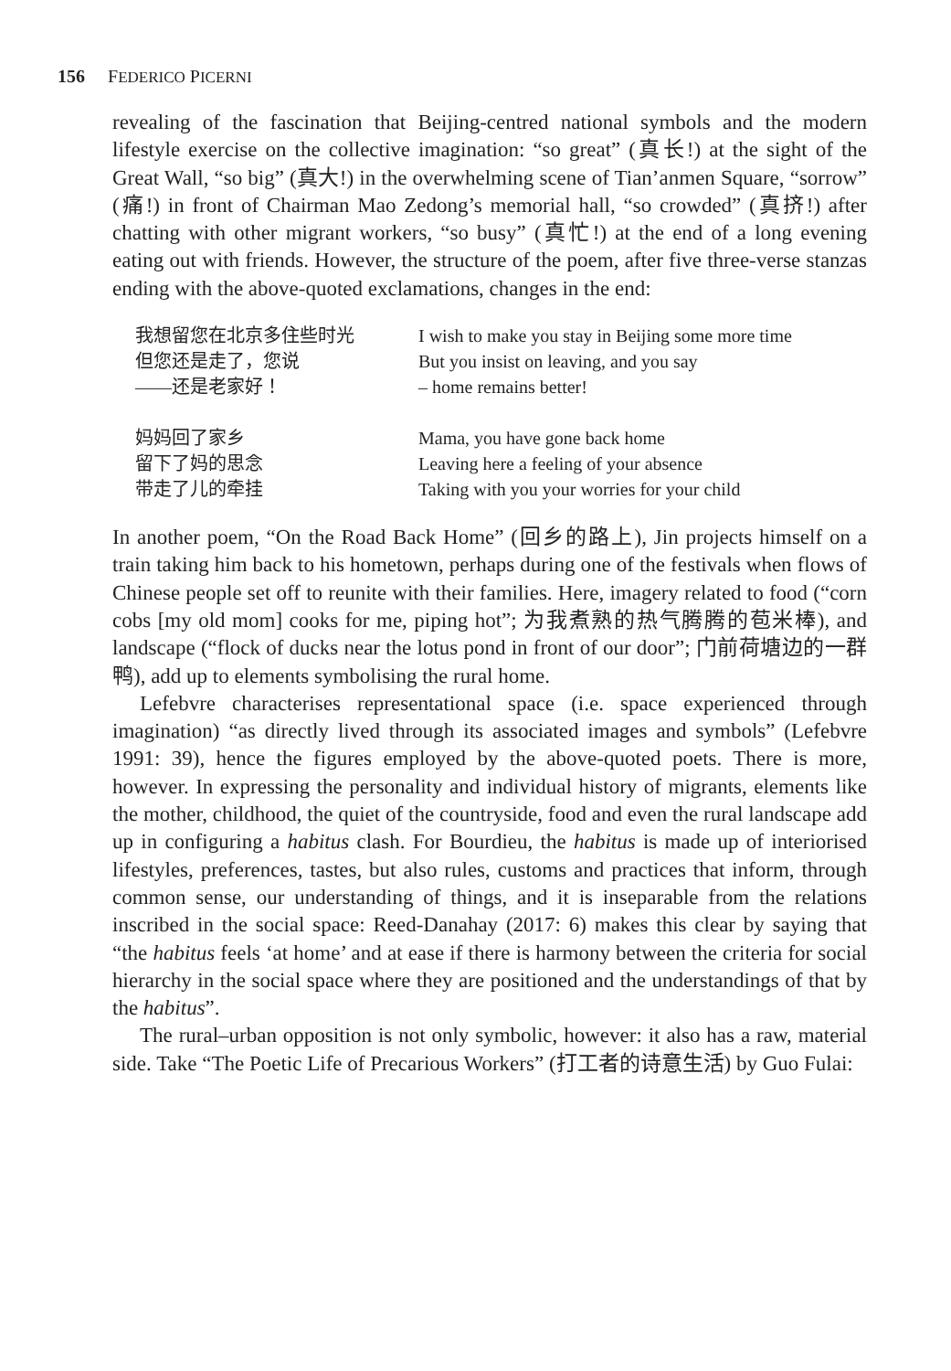156 FEDERICO PICERNI
revealing of the fascination that Beijing-centred national symbols and the modern lifestyle exercise on the collective imagination: “so great” (真长!) at the sight of the Great Wall, “so big” (真大!) in the overwhelming scene of Tian’anmen Square, “sorrow” (痛!) in front of Chairman Mao Zedong’s memorial hall, “so crowded” (真挤!) after chatting with other migrant workers, “so busy” (真忙!) at the end of a long evening eating out with friends. However, the structure of the poem, after five three-verse stanzas ending with the above-quoted exclamations, changes in the end:
我想留您在北京多住些时光
但您还是走了，您说
——还是老家好！
I wish to make you stay in Beijing some more time
But you insist on leaving, and you say
– home remains better!
妈妈回了家乡
留下了妈的思念
带走了儿的牵挂
Mama, you have gone back home
Leaving here a feeling of your absence
Taking with you your worries for your child
In another poem, “On the Road Back Home” (回乡的路上), Jin projects himself on a train taking him back to his hometown, perhaps during one of the festivals when flows of Chinese people set off to reunite with their families. Here, imagery related to food (“corn cobs [my old mom] cooks for me, piping hot”; 为我煮熟的热气腾腾的苞米棒), and landscape (“flock of ducks near the lotus pond in front of our door”; 门前荷塘边的一群鸭), add up to elements symbolising the rural home.
Lefebvre characterises representational space (i.e. space experienced through imagination) “as directly lived through its associated images and symbols” (Lefebvre 1991: 39), hence the figures employed by the above-quoted poets. There is more, however. In expressing the personality and individual history of migrants, elements like the mother, childhood, the quiet of the countryside, food and even the rural landscape add up in configuring a habitus clash. For Bourdieu, the habitus is made up of interiorised lifestyles, preferences, tastes, but also rules, customs and practices that inform, through common sense, our understanding of things, and it is inseparable from the relations inscribed in the social space: Reed-Danahay (2017: 6) makes this clear by saying that “the habitus feels ‘at home’ and at ease if there is harmony between the criteria for social hierarchy in the social space where they are positioned and the understandings of that by the habitus”.
The rural–urban opposition is not only symbolic, however: it also has a raw, material side. Take “The Poetic Life of Precarious Workers” (打工者的诗意生活) by Guo Fulai: